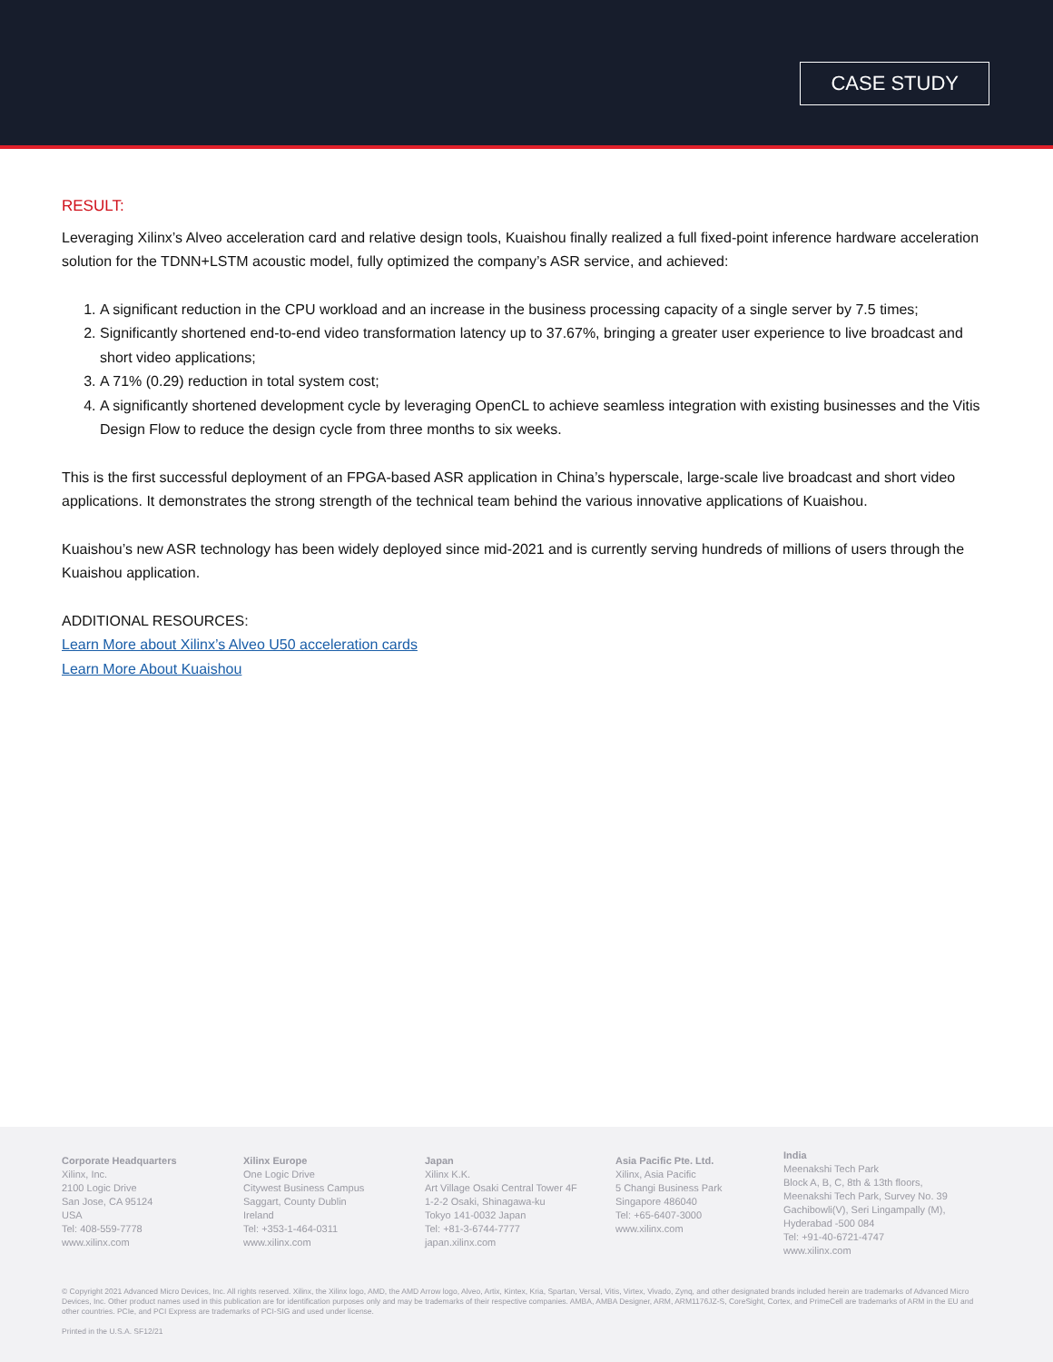CASE STUDY
RESULT:
Leveraging Xilinx’s Alveo acceleration card and relative design tools, Kuaishou finally realized a full fixed-point inference hardware acceleration solution for the TDNN+LSTM acoustic model, fully optimized the company’s ASR service, and achieved:
1. A significant reduction in the CPU workload and an increase in the business processing capacity of a single server by 7.5 times;
2. Significantly shortened end-to-end video transformation latency up to 37.67%, bringing a greater user experience to live broadcast and short video applications;
3. A 71% (0.29) reduction in total system cost;
4. A significantly shortened development cycle by leveraging OpenCL to achieve seamless integration with existing businesses and the Vitis Design Flow to reduce the design cycle from three months to six weeks.
This is the first successful deployment of an FPGA-based ASR application in China’s hyperscale, large-scale live broadcast and short video applications. It demonstrates the strong strength of the technical team behind the various innovative applications of Kuaishou.
Kuaishou’s new ASR technology has been widely deployed since mid-2021 and is currently serving hundreds of millions of users through the Kuaishou application.
ADDITIONAL RESOURCES:
Learn More about Xilinx’s Alveo U50 acceleration cards
Learn More About Kuaishou
Corporate Headquarters
Xilinx, Inc.
2100 Logic Drive
San Jose, CA 95124
USA
Tel: 408-559-7778
www.xilinx.com
Xilinx Europe
One Logic Drive
Citywest Business Campus
Saggart, County Dublin
Ireland
Tel: +353-1-464-0311
www.xilinx.com
Japan
Xilinx K.K.
Art Village Osaki Central Tower 4F
1-2-2 Osaki, Shinagawa-ku
Tokyo 141-0032 Japan
Tel: +81-3-6744-7777
japan.xilinx.com
Asia Pacific Pte. Ltd.
Xilinx, Asia Pacific
5 Changi Business Park
Singapore 486040
Tel: +65-6407-3000
www.xilinx.com
India
Meenakshi Tech Park
Block A, B, C, 8th & 13th floors,
Meenakshi Tech Park, Survey No. 39
Gachibowli(V), Seri Lingampally (M),
Hyderabad -500 084
Tel: +91-40-6721-4747
www.xilinx.com
© Copyright 2021 Advanced Micro Devices, Inc. All rights reserved. Xilinx, the Xilinx logo, AMD, the AMD Arrow logo, Alveo, Artix, Kintex, Kria, Spartan, Versal, Vitis, Virtex, Vivado, Zynq, and other designated brands included herein are trademarks of Advanced Micro Devices, Inc. Other product names used in this publication are for identification purposes only and may be trademarks of their respective companies. AMBA, AMBA Designer, ARM, ARM1176JZ-S, CoreSight, Cortex, and PrimeCell are trademarks of ARM in the EU and other countries. PCIe, and PCI Express are trademarks of PCI-SIG and used under license.
Printed in the U.S.A. SF12/21